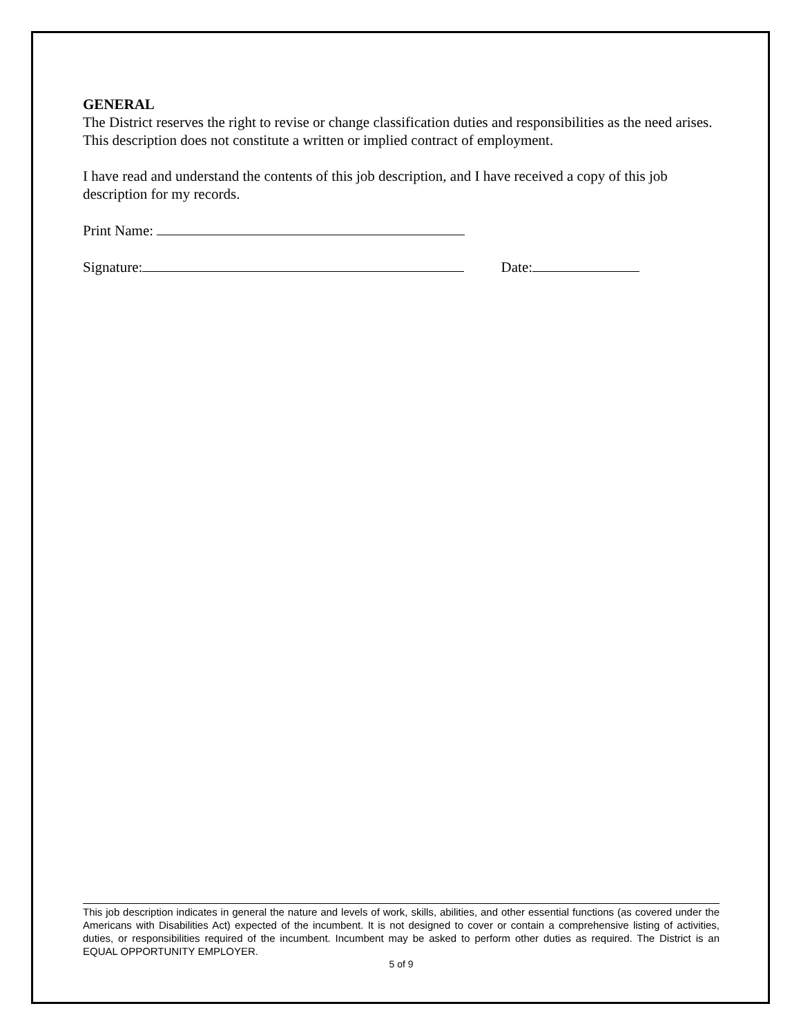GENERAL
The District reserves the right to revise or change classification duties and responsibilities as the need arises. This description does not constitute a written or implied contract of employment.
I have read and understand the contents of this job description, and I have received a copy of this job description for my records.
Print Name:
Signature: Date:
This job description indicates in general the nature and levels of work, skills, abilities, and other essential functions (as covered under the Americans with Disabilities Act) expected of the incumbent. It is not designed to cover or contain a comprehensive listing of activities, duties, or responsibilities required of the incumbent. Incumbent may be asked to perform other duties as required. The District is an EQUAL OPPORTUNITY EMPLOYER.
5 of 9